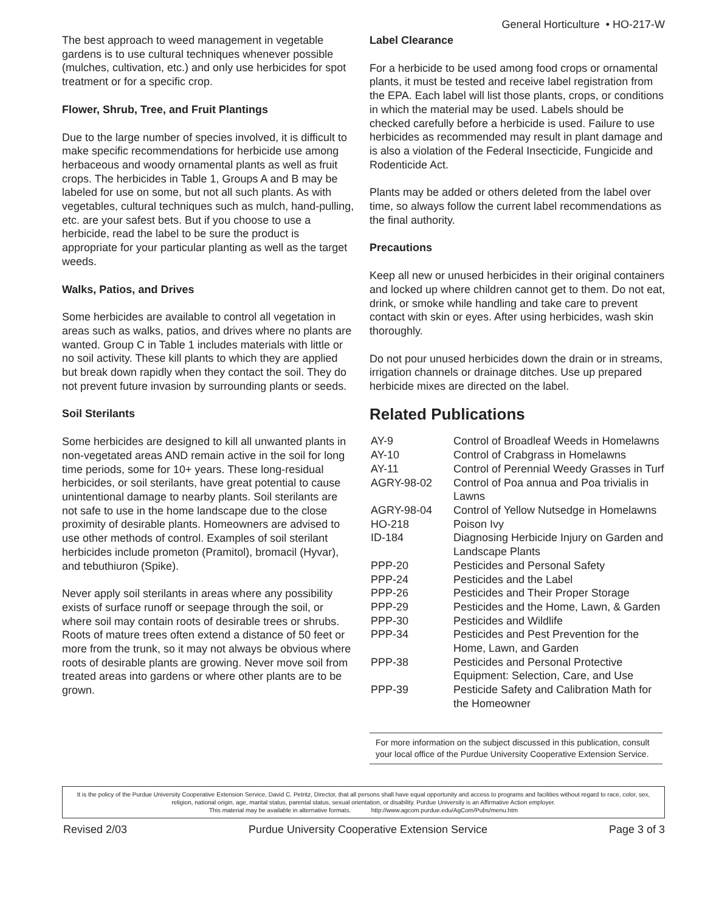General Horticulture • HO-217-W
The best approach to weed management in vegetable gardens is to use cultural techniques whenever possible (mulches, cultivation, etc.) and only use herbicides for spot treatment or for a specific crop.
Flower, Shrub, Tree, and Fruit Plantings
Due to the large number of species involved, it is difficult to make specific recommendations for herbicide use among herbaceous and woody ornamental plants as well as fruit crops. The herbicides in Table 1, Groups A and B may be labeled for use on some, but not all such plants. As with vegetables, cultural techniques such as mulch, hand-pulling, etc. are your safest bets. But if you choose to use a herbicide, read the label to be sure the product is appropriate for your particular planting as well as the target weeds.
Walks, Patios, and Drives
Some herbicides are available to control all vegetation in areas such as walks, patios, and drives where no plants are wanted. Group C in Table 1 includes materials with little or no soil activity. These kill plants to which they are applied but break down rapidly when they contact the soil. They do not prevent future invasion by surrounding plants or seeds.
Soil Sterilants
Some herbicides are designed to kill all unwanted plants in non-vegetated areas AND remain active in the soil for long time periods, some for 10+ years. These long-residual herbicides, or soil sterilants, have great potential to cause unintentional damage to nearby plants. Soil sterilants are not safe to use in the home landscape due to the close proximity of desirable plants. Homeowners are advised to use other methods of control. Examples of soil sterilant herbicides include prometon (Pramitol), bromacil (Hyvar), and tebuthiuron (Spike).
Never apply soil sterilants in areas where any possibility exists of surface runoff or seepage through the soil, or where soil may contain roots of desirable trees or shrubs. Roots of mature trees often extend a distance of 50 feet or more from the trunk, so it may not always be obvious where roots of desirable plants are growing. Never move soil from treated areas into gardens or where other plants are to be grown.
Label Clearance
For a herbicide to be used among food crops or ornamental plants, it must be tested and receive label registration from the EPA. Each label will list those plants, crops, or conditions in which the material may be used. Labels should be checked carefully before a herbicide is used. Failure to use herbicides as recommended may result in plant damage and is also a violation of the Federal Insecticide, Fungicide and Rodenticide Act.
Plants may be added or others deleted from the label over time, so always follow the current label recommendations as the final authority.
Precautions
Keep all new or unused herbicides in their original containers and locked up where children cannot get to them. Do not eat, drink, or smoke while handling and take care to prevent contact with skin or eyes. After using herbicides, wash skin thoroughly.
Do not pour unused herbicides down the drain or in streams, irrigation channels or drainage ditches. Use up prepared herbicide mixes are directed on the label.
Related Publications
| AY-9 | Control of Broadleaf Weeds in Homelawns |
| AY-10 | Control of Crabgrass in Homelawns |
| AY-11 | Control of Perennial Weedy Grasses in Turf |
| AGRY-98-02 | Control of Poa annua and Poa trivialis in Lawns |
| AGRY-98-04 | Control of Yellow Nutsedge in Homelawns |
| HO-218 | Poison Ivy |
| ID-184 | Diagnosing Herbicide Injury on Garden and Landscape Plants |
| PPP-20 | Pesticides and Personal Safety |
| PPP-24 | Pesticides and the Label |
| PPP-26 | Pesticides and Their Proper Storage |
| PPP-29 | Pesticides and the Home, Lawn, & Garden |
| PPP-30 | Pesticides and Wildlife |
| PPP-34 | Pesticides and Pest Prevention for the Home, Lawn, and Garden |
| PPP-38 | Pesticides and Personal Protective Equipment: Selection, Care, and Use |
| PPP-39 | Pesticide Safety and Calibration Math for the Homeowner |
For more information on the subject discussed in this publication, consult your local office of the Purdue University Cooperative Extension Service.
It is the policy of the Purdue University Cooperative Extension Service, David C. Petritz, Director, that all persons shall have equal opportunity and access to programs and facilities without regard to race, color, sex, religion, national origin, age, marital status, parental status, sexual orientation, or disability. Purdue University is an Affirmative Action employer.
This material may be available in alternative formats. http://www.agcom.purdue.edu/AgCom/Pubs/menu.htm
Revised 2/03 Purdue University Cooperative Extension Service Page 3 of 3